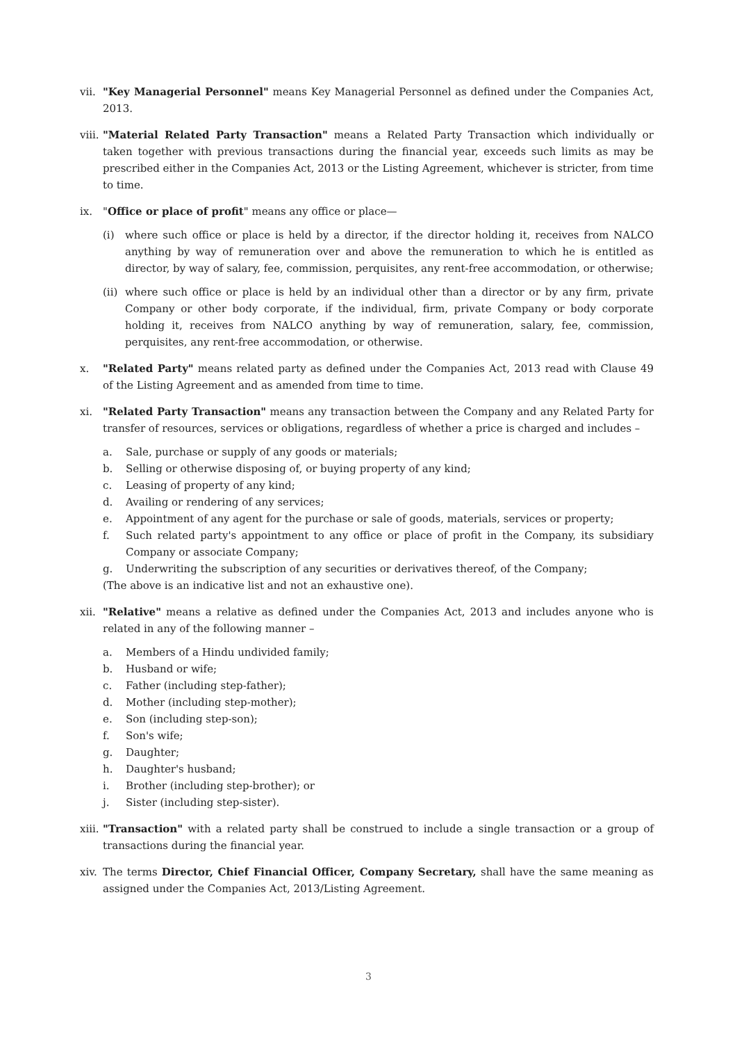vii.
"Key Managerial Personnel" means Key Managerial Personnel as defined under the Companies Act, 2013.
viii.
"Material Related Party Transaction" means a Related Party Transaction which individually or taken together with previous transactions during the financial year, exceeds such limits as may be prescribed either in the Companies Act, 2013 or the Listing Agreement, whichever is stricter, from time to time.
ix. "Office or place of profit" means any office or place—
(i) where such office or place is held by a director, if the director holding it, receives from NALCO anything by way of remuneration over and above the remuneration to which he is entitled as director, by way of salary, fee, commission, perquisites, any rent-free accommodation, or otherwise;
(ii)
where such office or place is held by an individual other than a director or by any firm, private Company or other body corporate, if the individual, firm, private Company or body corporate holding it, receives from NALCO anything by way of remuneration, salary, fee, commission, perquisites, any rent-free accommodation, or otherwise.
x. "Related Party" means related party as defined under the Companies Act, 2013 read with Clause 49 of the Listing Agreement and as amended from time to time.
xi. "Related Party Transaction" means any transaction between the Company and any Related Party for transfer of resources, services or obligations, regardless of whether a price is charged and includes –
a. Sale, purchase or supply of any goods or materials;
b. Selling or otherwise disposing of, or buying property of any kind;
c. Leasing of property of any kind;
d. Availing or rendering of any services;
e. Appointment of any agent for the purchase or sale of goods, materials, services or property;
f. Such related party's appointment to any office or place of profit in the Company, its subsidiary Company or associate Company;
g. Underwriting the subscription of any securities or derivatives thereof, of the Company;
(The above is an indicative list and not an exhaustive one).
xii.
"Relative" means a relative as defined under the Companies Act, 2013 and includes anyone who is related in any of the following manner –
a. Members of a Hindu undivided family;
b. Husband or wife;
c. Father (including step-father);
d. Mother (including step-mother);
e. Son (including step-son);
f. Son's wife;
g. Daughter;
h. Daughter's husband;
i. Brother (including step-brother); or
j. Sister (including step-sister).
xiii.
"Transaction" with a related party shall be construed to include a single transaction or a group of transactions during the financial year.
xiv.
The terms Director, Chief Financial Officer, Company Secretary, shall have the same meaning as assigned under the Companies Act, 2013/Listing Agreement.
3